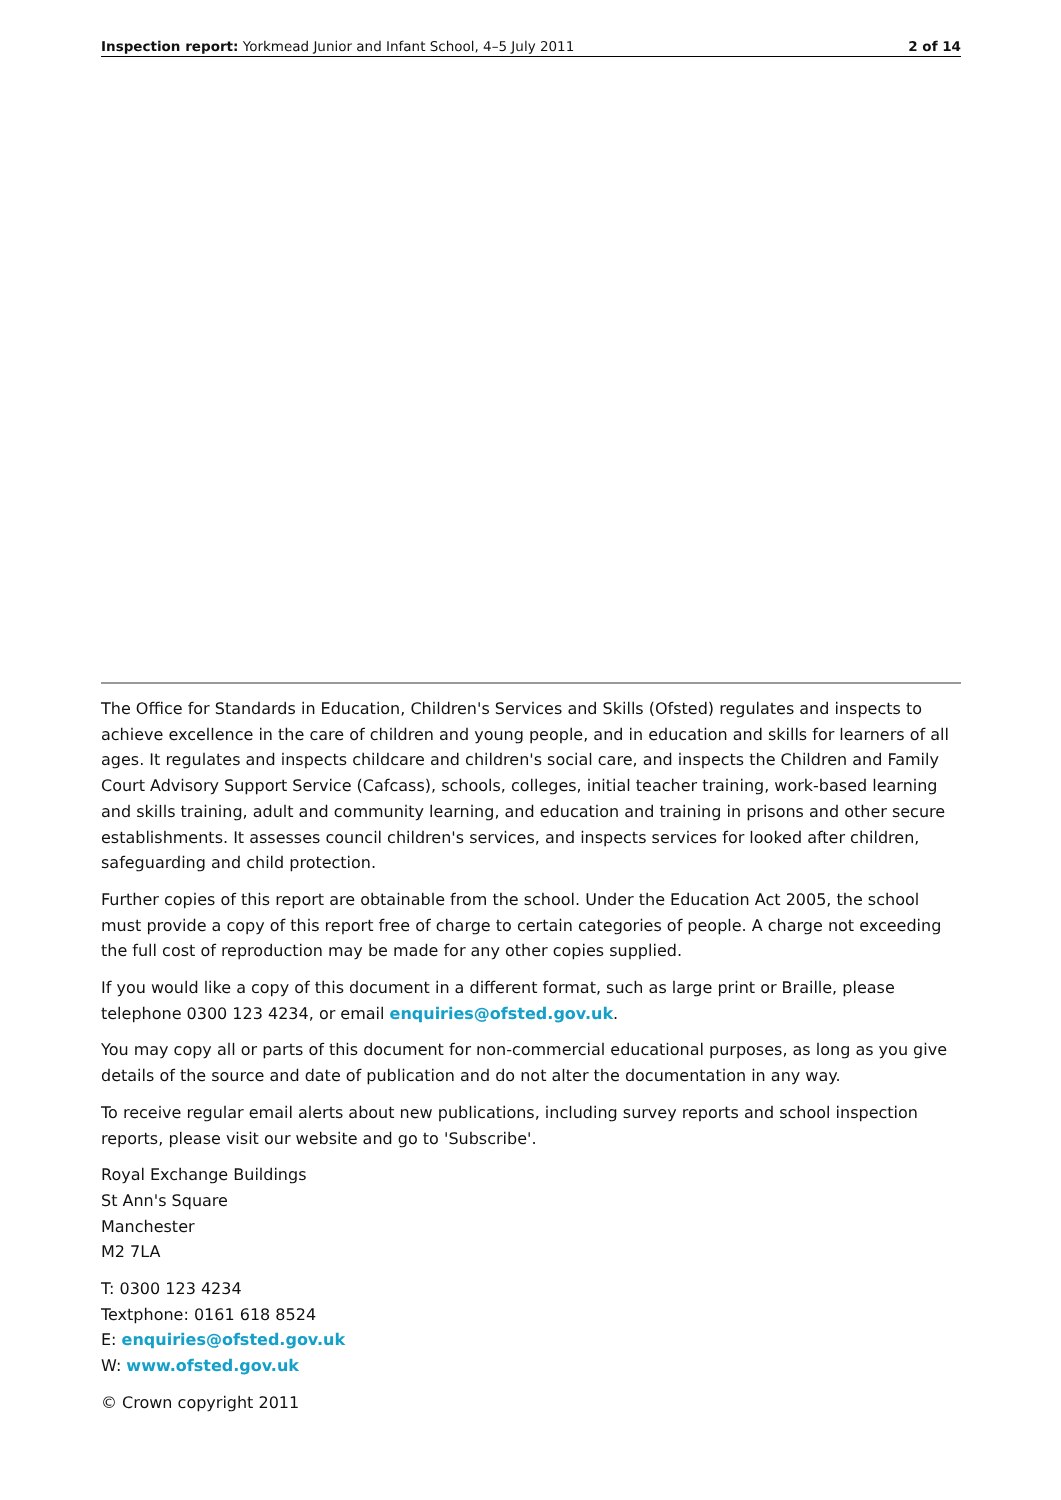Inspection report: Yorkmead Junior and Infant School, 4–5 July 2011 2 of 14
The Office for Standards in Education, Children's Services and Skills (Ofsted) regulates and inspects to achieve excellence in the care of children and young people, and in education and skills for learners of all ages. It regulates and inspects childcare and children's social care, and inspects the Children and Family Court Advisory Support Service (Cafcass), schools, colleges, initial teacher training, work-based learning and skills training, adult and community learning, and education and training in prisons and other secure establishments. It assesses council children's services, and inspects services for looked after children, safeguarding and child protection.
Further copies of this report are obtainable from the school. Under the Education Act 2005, the school must provide a copy of this report free of charge to certain categories of people. A charge not exceeding the full cost of reproduction may be made for any other copies supplied.
If you would like a copy of this document in a different format, such as large print or Braille, please telephone 0300 123 4234, or email enquiries@ofsted.gov.uk.
You may copy all or parts of this document for non-commercial educational purposes, as long as you give details of the source and date of publication and do not alter the documentation in any way.
To receive regular email alerts about new publications, including survey reports and school inspection reports, please visit our website and go to 'Subscribe'.
Royal Exchange Buildings
St Ann's Square
Manchester
M2 7LA
T: 0300 123 4234
Textphone: 0161 618 8524
E: enquiries@ofsted.gov.uk
W: www.ofsted.gov.uk
© Crown copyright 2011